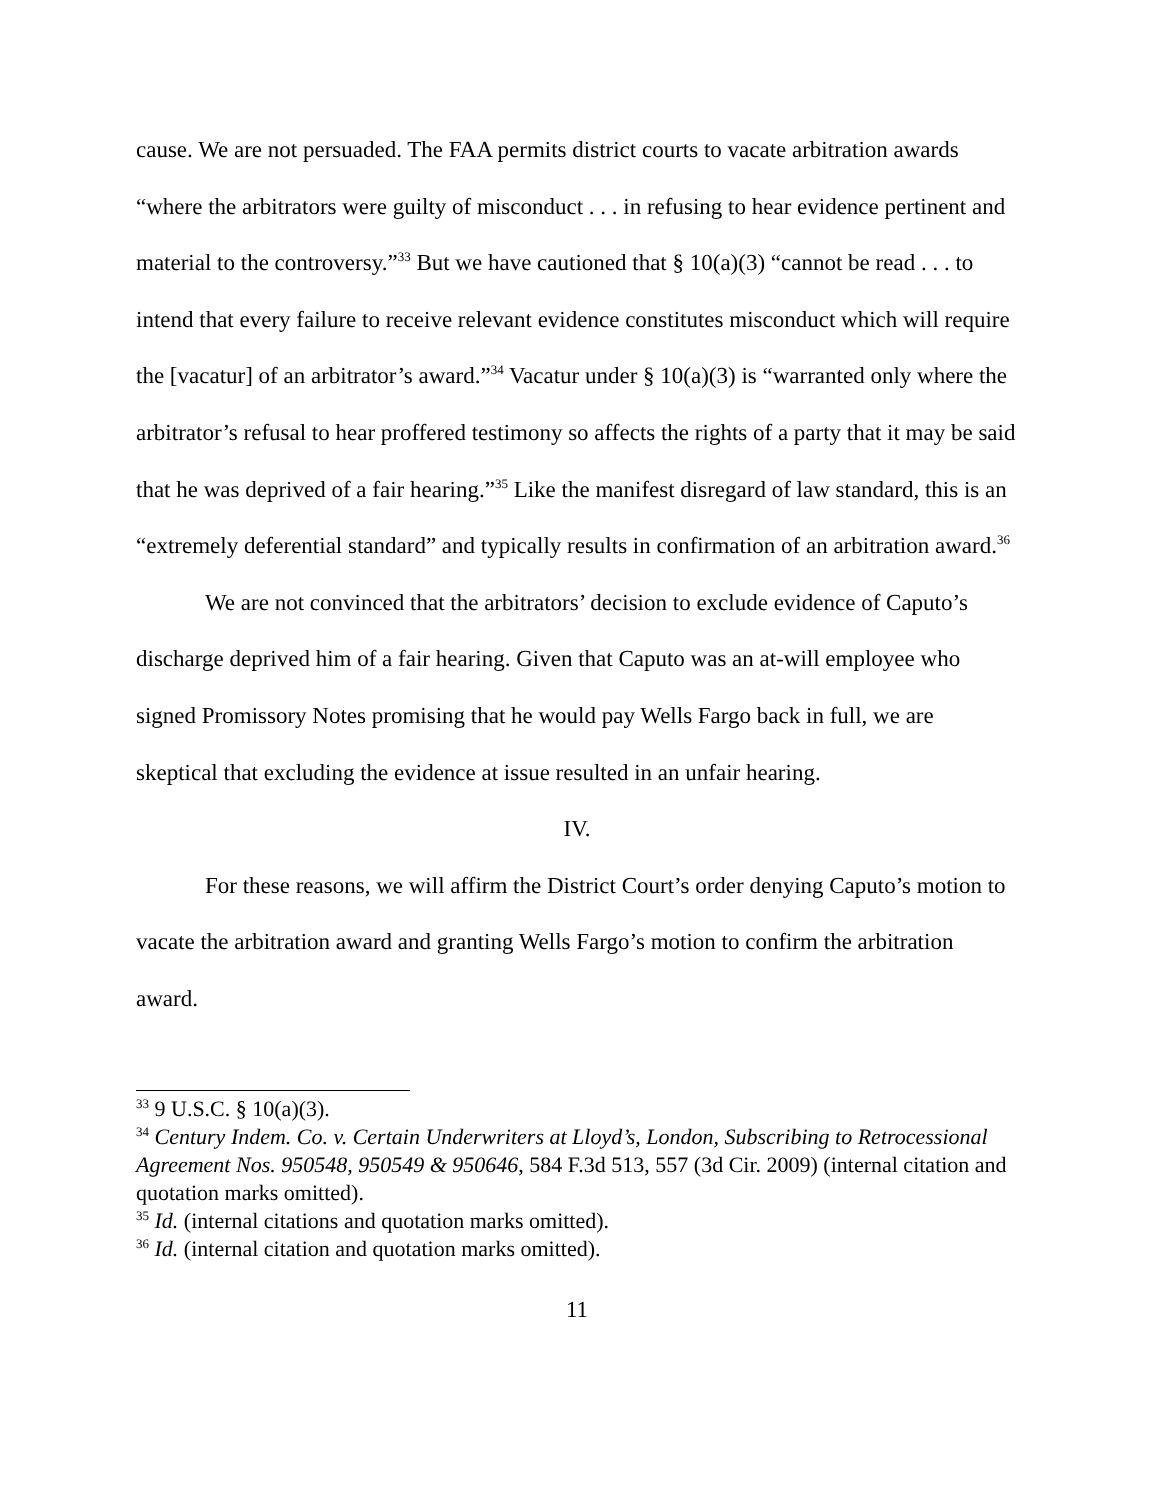cause. We are not persuaded. The FAA permits district courts to vacate arbitration awards “where the arbitrators were guilty of misconduct . . . in refusing to hear evidence pertinent and material to the controversy.”<sup>33</sup> But we have cautioned that § 10(a)(3) “cannot be read . . . to intend that every failure to receive relevant evidence constitutes misconduct which will require the [vacatur] of an arbitrator’s award.”<sup>34</sup> Vacatur under § 10(a)(3) is “warranted only where the arbitrator’s refusal to hear proffered testimony so affects the rights of a party that it may be said that he was deprived of a fair hearing.”<sup>35</sup> Like the manifest disregard of law standard, this is an “extremely deferential standard” and typically results in confirmation of an arbitration award.<sup>36</sup>
We are not convinced that the arbitrators’ decision to exclude evidence of Caputo’s discharge deprived him of a fair hearing. Given that Caputo was an at-will employee who signed Promissory Notes promising that he would pay Wells Fargo back in full, we are skeptical that excluding the evidence at issue resulted in an unfair hearing.
IV.
For these reasons, we will affirm the District Court’s order denying Caputo’s motion to vacate the arbitration award and granting Wells Fargo’s motion to confirm the arbitration award.
<sup>33</sup> 9 U.S.C. § 10(a)(3).
<sup>34</sup> Century Indem. Co. v. Certain Underwriters at Lloyd’s, London, Subscribing to Retrocessional Agreement Nos. 950548, 950549 & 950646, 584 F.3d 513, 557 (3d Cir. 2009) (internal citation and quotation marks omitted).
<sup>35</sup> Id. (internal citations and quotation marks omitted).
<sup>36</sup> Id. (internal citation and quotation marks omitted).
11